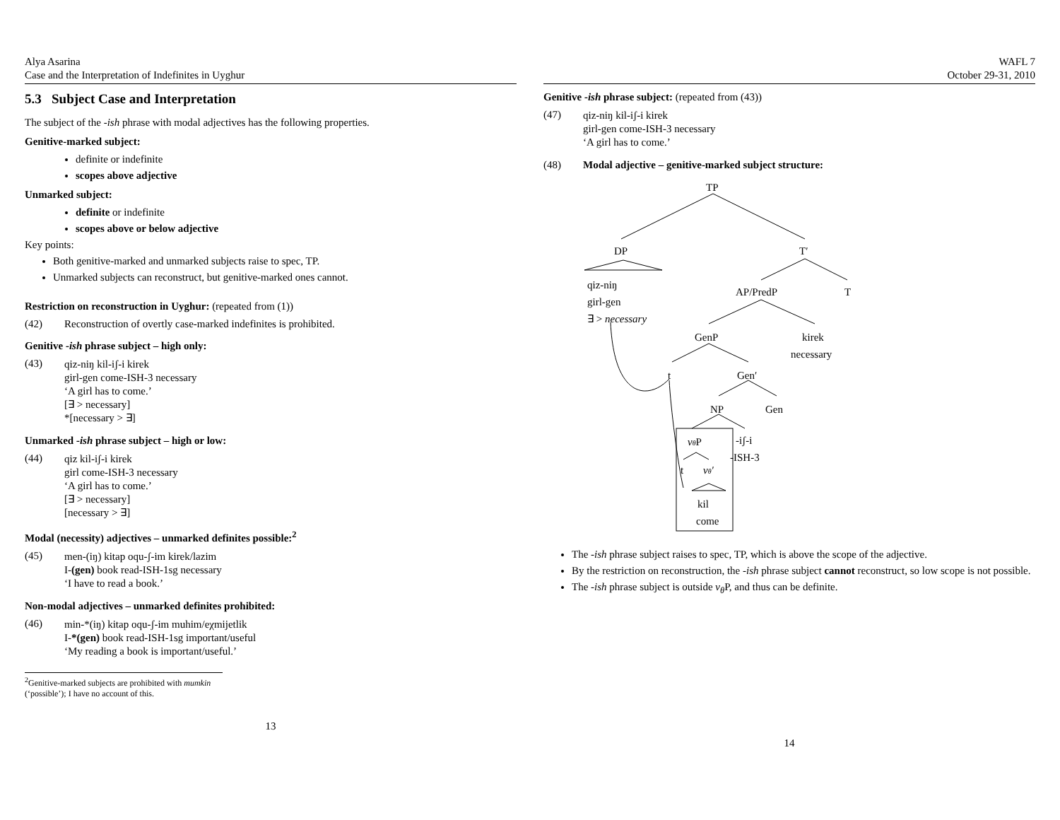Alya Asarina
Case and the Interpretation of Indefinites in Uyghur
5.3 Subject Case and Interpretation
The subject of the -ish phrase with modal adjectives has the following properties.
Genitive-marked subject:
definite or indefinite
scopes above adjective
Unmarked subject:
definite or indefinite
scopes above or below adjective
Key points:
Both genitive-marked and unmarked subjects raise to spec, TP.
Unmarked subjects can reconstruct, but genitive-marked ones cannot.
Restriction on reconstruction in Uyghur: (repeated from (1))
(42) Reconstruction of overtly case-marked indefinites is prohibited.
Genitive -ish phrase subject – high only:
(43)
qiz-niŋ kil-iʃ-i kirek
girl-gen come-ISH-3 necessary
‘A girl has to come.’
[∃ > necessary]
*[necessary > ∃]
Unmarked -ish phrase subject – high or low:
(44)
qiz kil-iʃ-i kirek
girl come-ISH-3 necessary
‘A girl has to come.’
[∃ > necessary]
[necessary > ∃]
Modal (necessity) adjectives – unmarked definites possible:<sup>2</sup>
(45)
men-(iŋ) kitap oqu-ʃ-im kirek/lazim
I-(gen) book read-ISH-1sg necessary
‘I have to read a book.’
Non-modal adjectives – unmarked definites prohibited:
(46)
min-*(iŋ) kitap oqu-ʃ-im muhim/eχmijetlik
I-*(gen) book read-ISH-1sg important/useful
‘My reading a book is important/useful.’
<sup>2</sup> Genitive-marked subjects are prohibited with mumkin (‘possible’); I have no account of this.
13
WAFL 7
October 29-31, 2010
Genitive -ish phrase subject: (repeated from (43))
(47)
qiz-niŋ kil-iʃ-i kirek
girl-gen come-ISH-3 necessary
‘A girl has to come.’
(48) Modal adjective – genitive-marked subject structure:
TP
DP
T′
qiz-niŋ
girl-gen
∃ > necessary
AP/PredP
T
GenP
kirek
necessary
t
Gen′
NP
Gen
vθP
-iʃ-i
-ISH-3
t
vθ′
kil
come
The -ish phrase subject raises to spec, TP, which is above the scope of the adjective.
By the restriction on reconstruction, the -ish phrase subject cannot reconstruct, so low scope is not possible.
The -ish phrase subject is outside v<sub>θ</sub> P, and thus can be definite.
14